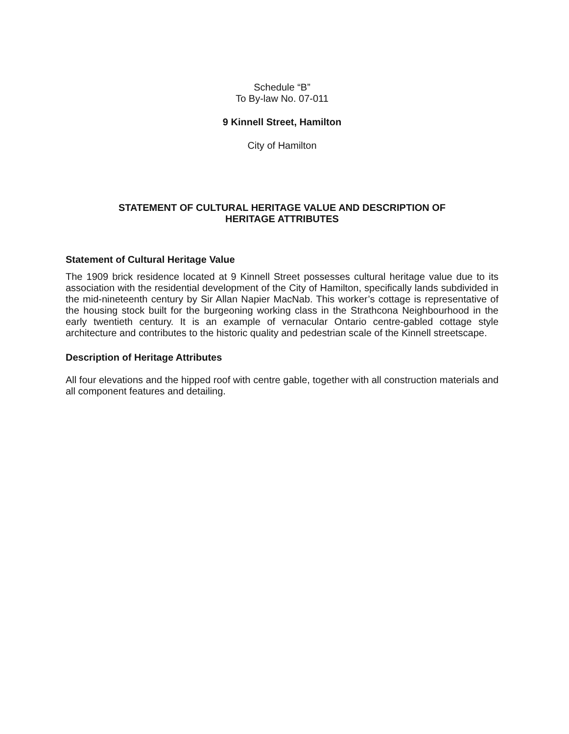Schedule “B”
To By-law No. 07-011
9 Kinnell Street, Hamilton
City of Hamilton
STATEMENT OF CULTURAL HERITAGE VALUE AND DESCRIPTION OF
HERITAGE ATTRIBUTES
Statement of Cultural Heritage Value
The 1909 brick residence located at 9 Kinnell Street possesses cultural heritage value due to its association with the residential development of the City of Hamilton, specifically lands subdivided in the mid-nineteenth century by Sir Allan Napier MacNab. This worker’s cottage is representative of the housing stock built for the burgeoning working class in the Strathcona Neighbourhood in the early twentieth century. It is an example of vernacular Ontario centre-gabled cottage style architecture and contributes to the historic quality and pedestrian scale of the Kinnell streetscape.
Description of Heritage Attributes
All four elevations and the hipped roof with centre gable, together with all construction materials and all component features and detailing.